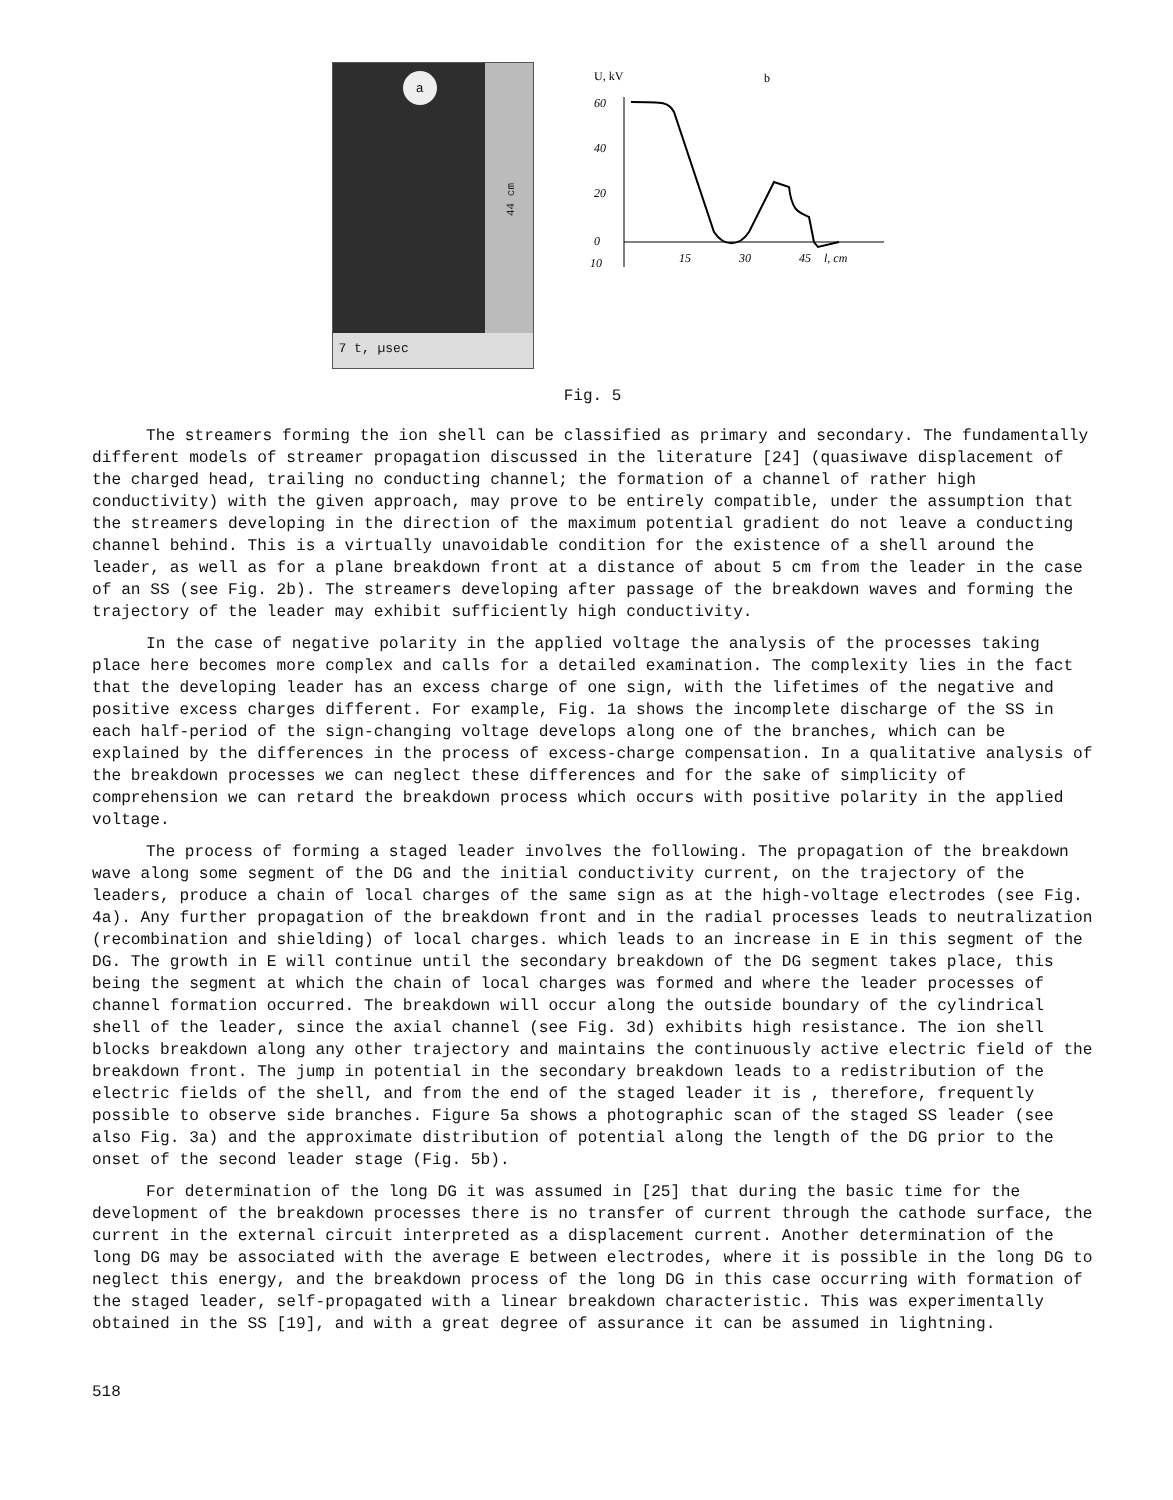a
44 cm
7 t, µsec
U, kV
b
60
40
20
0
10
15
30
45
l, cm
Fig. 5
The streamers forming the ion shell can be classified as primary and secondary. The fundamentally different models of streamer propagation discussed in the literature [24] (quasiwave displacement of the charged head, trailing no conducting channel; the formation of a channel of rather high conductivity) with the given approach, may prove to be entirely compatible, under the assumption that the streamers developing in the direction of the maximum potential gradient do not leave a conducting channel behind. This is a virtually unavoidable condition for the existence of a shell around the leader, as well as for a plane breakdown front at a distance of about 5 cm from the leader in the case of an SS (see Fig. 2b). The streamers developing after passage of the breakdown waves and forming the trajectory of the leader may exhibit sufficiently high conductivity.
In the case of negative polarity in the applied voltage the analysis of the processes taking place here becomes more complex and calls for a detailed examination. The complexity lies in the fact that the developing leader has an excess charge of one sign, with the lifetimes of the negative and positive excess charges different. For example, Fig. 1a shows the incomplete discharge of the SS in each half-period of the sign-changing voltage develops along one of the branches, which can be explained by the differences in the process of excess-charge compensation. In a qualitative analysis of the breakdown processes we can neglect these differences and for the sake of simplicity of comprehension we can retard the breakdown process which occurs with positive polarity in the applied voltage.
The process of forming a staged leader involves the following. The propagation of the breakdown wave along some segment of the DG and the initial conductivity current, on the trajectory of the leaders, produce a chain of local charges of the same sign as at the high-voltage electrodes (see Fig. 4a). Any further propagation of the breakdown front and in the radial processes leads to neutralization (recombination and shielding) of local charges. which leads to an increase in E in this segment of the DG. The growth in E will continue until the secondary breakdown of the DG segment takes place, this being the segment at which the chain of local charges was formed and where the leader processes of channel formation occurred. The breakdown will occur along the outside boundary of the cylindrical shell of the leader, since the axial channel (see Fig. 3d) exhibits high resistance. The ion shell blocks breakdown along any other trajectory and maintains the continuously active electric field of the breakdown front. The jump in potential in the secondary breakdown leads to a redistribution of the electric fields of the shell, and from the end of the staged leader it is , therefore, frequently possible to observe side branches. Figure 5a shows a photographic scan of the staged SS leader (see also Fig. 3a) and the approximate distribution of potential along the length of the DG prior to the onset of the second leader stage (Fig. 5b).
For determination of the long DG it was assumed in [25] that during the basic time for the development of the breakdown processes there is no transfer of current through the cathode surface, the current in the external circuit interpreted as a displacement current. Another determination of the long DG may be associated with the average E between electrodes, where it is possible in the long DG to neglect this energy, and the breakdown process of the long DG in this case occurring with formation of the staged leader, self-propagated with a linear breakdown characteristic. This was experimentally obtained in the SS [19], and with a great degree of assurance it can be assumed in lightning.
518